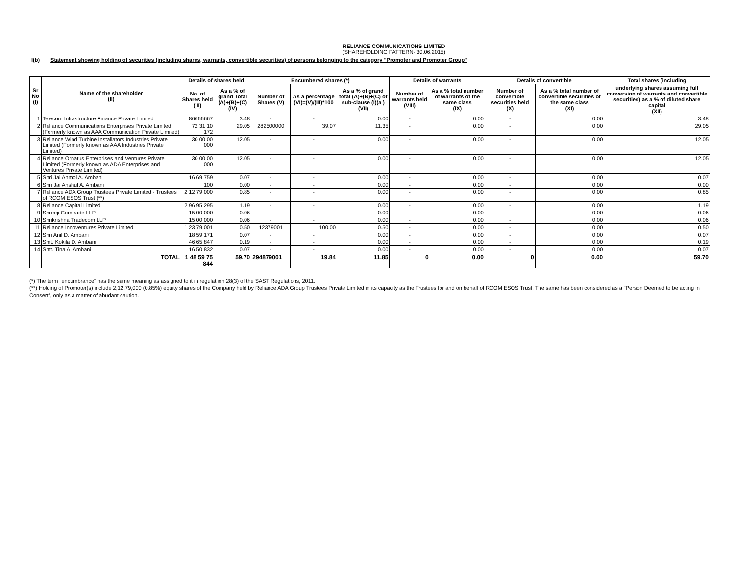RELIANCE COMMUNICATIONS LIMITED
(SHAREHOLDING PATTERN- 30.06.2015)
I(b) Statement showing holding of securities (including shares, warrants, convertible securities) of persons belonging to the category "Promoter and Promoter Group"
| Sr No (I) | Name of the shareholder (II) | Details of shares held | | Encumbered shares (*) | | | Details of warrants | | Details of convertible | | Total shares (including |
| --- | --- | --- | --- | --- | --- | --- | --- | --- | --- | --- | --- |
| | | No. of Shares held (III) | As a % of grand Total (A)+(B)+(C) (IV) | Number of Shares (V) | As a percentage (VI)=(V)/(III)*100 | As a % of grand total (A)+(B)+(C) of sub-clause (I)(a ) (VII) | Number of warrants held (VIII) | As a % total number of warrants of the same class (IX) | Number of convertible securities held (X) | As a % total number of convertible securities of the same class (XI) | underlying shares assuming full conversion of warrants and convertible securities) as a % of diluted share capital (XII) |
| 1 | Telecom Infrastructure Finance Private Limited | 86666667 | 3.48 | - | - | 0.00 | - | 0.00 | - | 0.00 | 3.48 |
| 2 | Reliance Communications Enterprises Private Limited (Formerly known as AAA Communication Private Limited) | 72 31 10 172 | 29.05 | 282500000 | 39.07 | 11.35 | - | 0.00 | - | 0.00 | 29.05 |
| 3 | Reliance Wind Turbine Installators Industries Private Limited (Formerly known as AAA Industries Private Limited) | 30 00 00 000 | 12.05 | - | - | 0.00 | - | 0.00 | - | 0.00 | 12.05 |
| 4 | Reliance Ornatus Enterprises and Ventures Private Limited (Formerly known as ADA Enterprises and Ventures Private Limited) | 30 00 00 000 | 12.05 | - | - | 0.00 | - | 0.00 | - | 0.00 | 12.05 |
| 5 | Shri Jai Anmol A. Ambani | 16 69 759 | 0.07 | - | - | 0.00 | - | 0.00 | - | 0.00 | 0.07 |
| 6 | Shri Jai Anshul A. Ambani | 100 | 0.00 | - | - | 0.00 | - | 0.00 | - | 0.00 | 0.00 |
| 7 | Reliance ADA Group Trustees Private Limited - Trustees of RCOM ESOS Trust (**) | 2 12 79 000 | 0.85 | - | - | 0.00 | - | 0.00 | - | 0.00 | 0.85 |
| 8 | Reliance Capital Limited | 2 96 95 295 | 1.19 | - | - | 0.00 | - | 0.00 | - | 0.00 | 1.19 |
| 9 | Shreeji Comtrade LLP | 15 00 000 | 0.06 | - | - | 0.00 | - | 0.00 | - | 0.00 | 0.06 |
| 10 | Shrikrishna Tradecom LLP | 15 00 000 | 0.06 | - | - | 0.00 | - | 0.00 | - | 0.00 | 0.06 |
| 11 | Reliance Innoventures Private Limited | 1 23 79 001 | 0.50 | 12379001 | 100.00 | 0.50 | - | 0.00 | - | 0.00 | 0.50 |
| 12 | Shri Anil D. Ambani | 18 59 171 | 0.07 | - | - | 0.00 | - | 0.00 | - | 0.00 | 0.07 |
| 13 | Smt. Kokila D. Ambani | 46 65 847 | 0.19 | - | - | 0.00 | - | 0.00 | - | 0.00 | 0.19 |
| 14 | Smt. Tina A. Ambani | 16 50 832 | 0.07 | - | - | 0.00 | - | 0.00 | - | 0.00 | 0.07 |
| | TOTAL | 1 48 59 75 844 | 59.70 | 294879001 | 19.84 | 11.85 | 0 | 0.00 | 0 | 0.00 | 59.70 |
(*) The term "encumbrance" has the same meaning as assigned to it in regulatiion 28(3) of the SAST Regulations, 2011.
(**) Holding of Promoter(s) include 2,12,79,000 (0.85%) equity shares of the Company held by Reliance ADA Group Trustees Private Limited in its capacity as the Trustees for and on behalf of RCOM ESOS Trust. The same has been considered as a "Person Deemed to be acting in Consert", only as a matter of abudant caution.